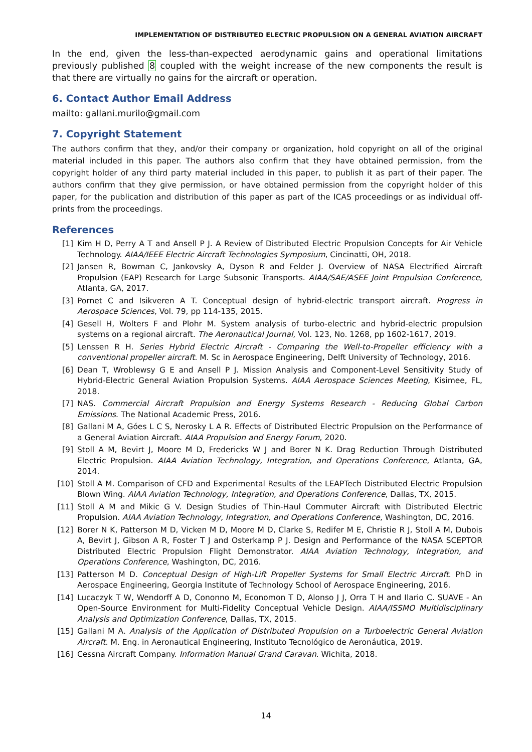IMPLEMENTATION OF DISTRIBUTED ELECTRIC PROPULSION ON A GENERAL AVIATION AIRCRAFT
In the end, given the less-than-expected aerodynamic gains and operational limitations previously published 8 coupled with the weight increase of the new components the result is that there are virtually no gains for the aircraft or operation.
6. Contact Author Email Address
mailto: gallani.murilo@gmail.com
7. Copyright Statement
The authors confirm that they, and/or their company or organization, hold copyright on all of the original material included in this paper. The authors also confirm that they have obtained permission, from the copyright holder of any third party material included in this paper, to publish it as part of their paper. The authors confirm that they give permission, or have obtained permission from the copyright holder of this paper, for the publication and distribution of this paper as part of the ICAS proceedings or as individual off-prints from the proceedings.
References
[1] Kim H D, Perry A T and Ansell P J. A Review of Distributed Electric Propulsion Concepts for Air Vehicle Technology. AIAA/IEEE Electric Aircraft Technologies Symposium, Cincinatti, OH, 2018.
[2] Jansen R, Bowman C, Jankovsky A, Dyson R and Felder J. Overview of NASA Electrified Aircraft Propulsion (EAP) Research for Large Subsonic Transports. AIAA/SAE/ASEE Joint Propulsion Conference, Atlanta, GA, 2017.
[3] Pornet C and Isikveren A T. Conceptual design of hybrid-electric transport aircraft. Progress in Aerospace Sciences, Vol. 79, pp 114-135, 2015.
[4] Gesell H, Wolters F and Plohr M. System analysis of turbo-electric and hybrid-electric propulsion systems on a regional aircraft. The Aeronautical Journal, Vol. 123, No. 1268, pp 1602-1617, 2019.
[5] Lenssen R H. Series Hybrid Electric Aircraft - Comparing the Well-to-Propeller efficiency with a conventional propeller aircraft. M. Sc in Aerospace Engineering, Delft University of Technology, 2016.
[6] Dean T, Wroblewsy G E and Ansell P J. Mission Analysis and Component-Level Sensitivity Study of Hybrid-Electric General Aviation Propulsion Systems. AIAA Aerospace Sciences Meeting, Kisimee, FL, 2018.
[7] NAS. Commercial Aircraft Propulsion and Energy Systems Research - Reducing Global Carbon Emissions. The National Academic Press, 2016.
[8] Gallani M A, Góes L C S, Nerosky L A R. Effects of Distributed Electric Propulsion on the Performance of a General Aviation Aircraft. AIAA Propulsion and Energy Forum, 2020.
[9] Stoll A M, Bevirt J, Moore M D, Fredericks W J and Borer N K. Drag Reduction Through Distributed Electric Propulsion. AIAA Aviation Technology, Integration, and Operations Conference, Atlanta, GA, 2014.
[10] Stoll A M. Comparison of CFD and Experimental Results of the LEAPTech Distributed Electric Propulsion Blown Wing. AIAA Aviation Technology, Integration, and Operations Conference, Dallas, TX, 2015.
[11] Stoll A M and Mikic G V. Design Studies of Thin-Haul Commuter Aircraft with Distributed Electric Propulsion. AIAA Aviation Technology, Integration, and Operations Conference, Washington, DC, 2016.
[12] Borer N K, Patterson M D, Vicken M D, Moore M D, Clarke S, Redifer M E, Christie R J, Stoll A M, Dubois A, Bevirt J, Gibson A R, Foster T J and Osterkamp P J. Design and Performance of the NASA SCEPTOR Distributed Electric Propulsion Flight Demonstrator. AIAA Aviation Technology, Integration, and Operations Conference, Washington, DC, 2016.
[13] Patterson M D. Conceptual Design of High-Lift Propeller Systems for Small Electric Aircraft. PhD in Aerospace Engineering, Georgia Institute of Technology School of Aerospace Engineering, 2016.
[14] Lucaczyk T W, Wendorff A D, Cononno M, Economon T D, Alonso J J, Orra T H and Ilario C. SUAVE - An Open-Source Environment for Multi-Fidelity Conceptual Vehicle Design. AIAA/ISSMO Multidisciplinary Analysis and Optimization Conference, Dallas, TX, 2015.
[15] Gallani M A. Analysis of the Application of Distributed Propulsion on a Turboelectric General Aviation Aircraft. M. Eng. in Aeronautical Engineering, Instituto Tecnológico de Aeronáutica, 2019.
[16] Cessna Aircraft Company. Information Manual Grand Caravan. Wichita, 2018.
14